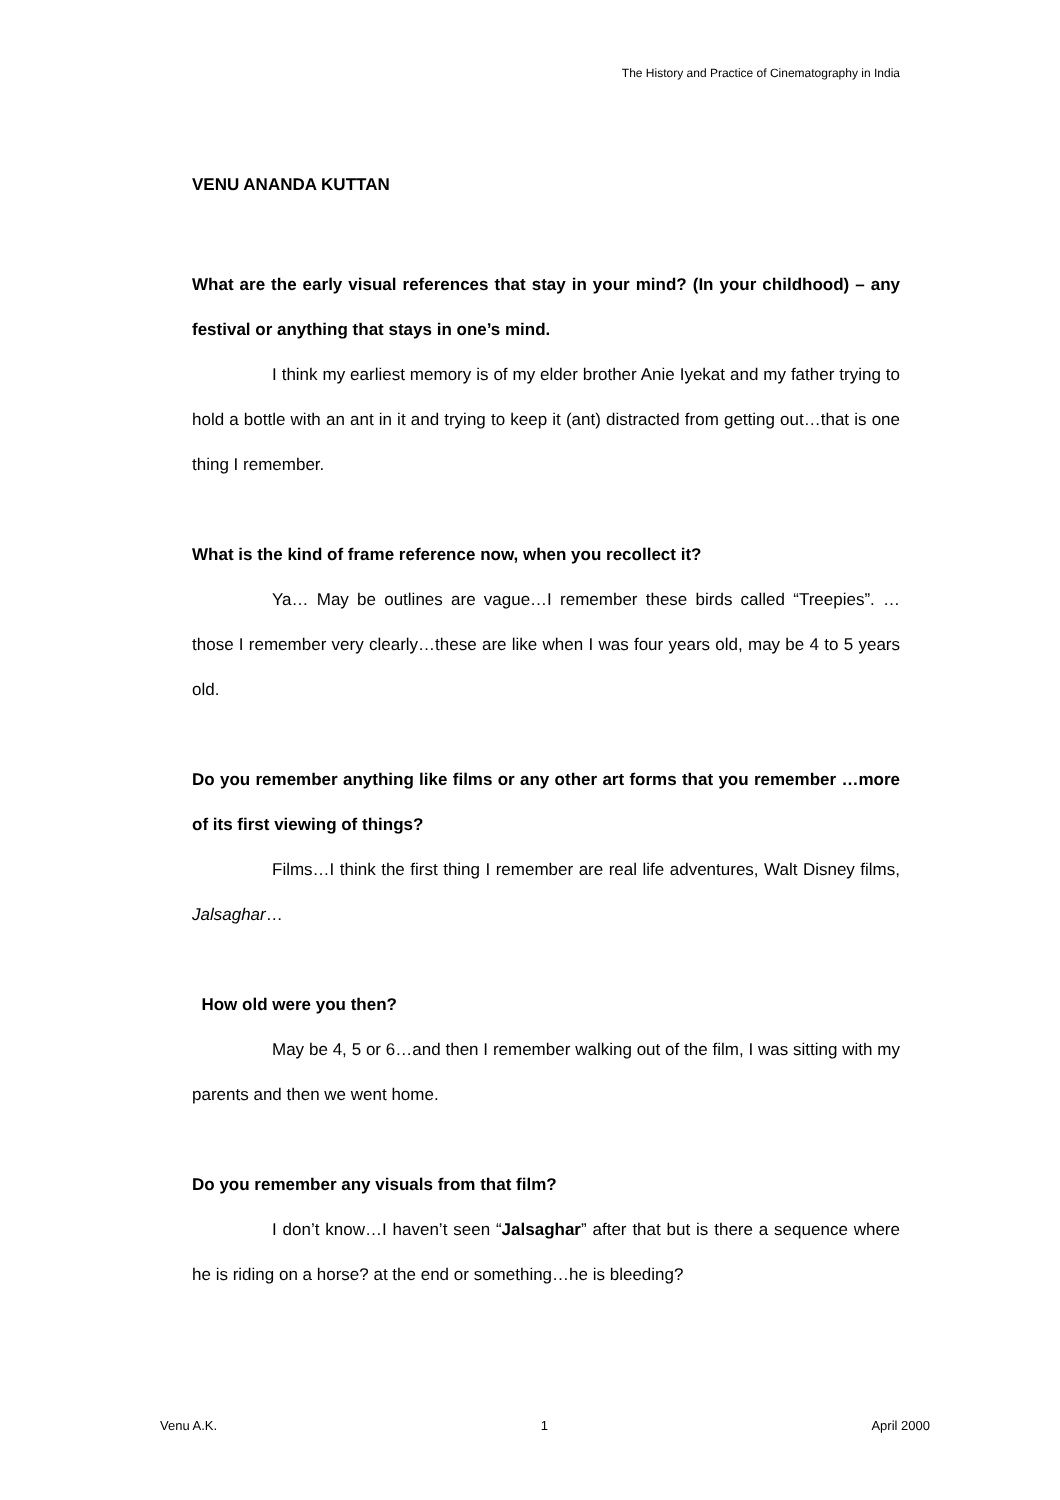The History and Practice of Cinematography in India
VENU ANANDA KUTTAN
What are the early visual references that stay in your mind? (In your childhood) – any festival or anything that stays in one’s mind.
I think my earliest memory is of my elder brother Anie Iyekat and my father trying to hold a bottle with an ant in it and trying to keep it (ant) distracted from getting out…that is one thing I remember.
What is the kind of frame reference now, when you recollect it?
Ya… May be outlines are vague…I remember these birds called “Treepies”. …those I remember very clearly…these are like when I was four years old, may be 4 to 5 years old.
Do you remember anything like films or any other art forms that you remember …more of its first viewing of things?
Films…I think the first thing I remember are real life adventures, Walt Disney films, Jalsaghar…
How old were you then?
May be 4, 5 or 6…and then I remember walking out of the film, I was sitting with my parents and then we went home.
Do you remember any visuals from that film?
I don’t know…I haven’t seen “Jalsaghar” after that but is there a sequence where he is riding on a horse? at the end or something…he is bleeding?
Venu A.K. 1 April 2000